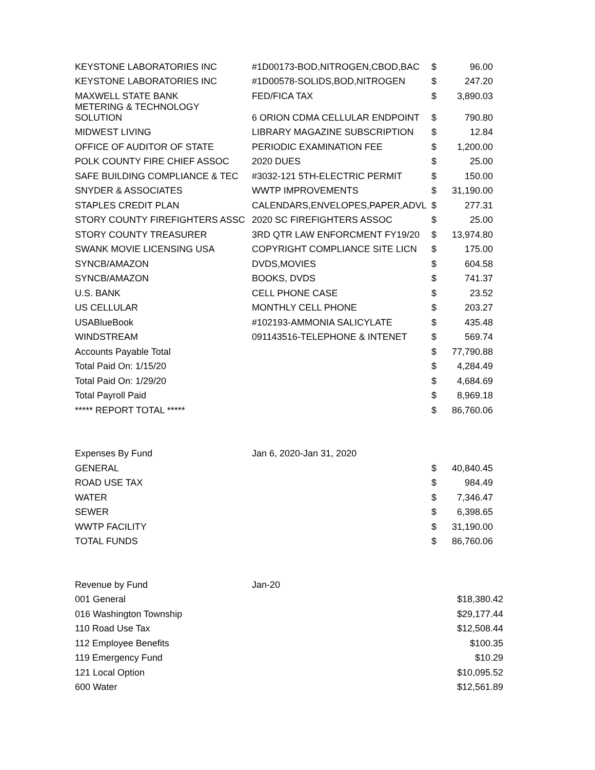| KEYSTONE LABORATORIES INC | #1D00173-BOD,NITROGEN,CBOD,BAC | $ | 96.00 |
| KEYSTONE LABORATORIES INC | #1D00578-SOLIDS,BOD,NITROGEN | $ | 247.20 |
| MAXWELL STATE BANK | FED/FICA TAX | $ | 3,890.03 |
| METERING & TECHNOLOGY SOLUTION | 6 ORION CDMA CELLULAR ENDPOINT | $ | 790.80 |
| MIDWEST LIVING | LIBRARY MAGAZINE SUBSCRIPTION | $ | 12.84 |
| OFFICE OF AUDITOR OF STATE | PERIODIC EXAMINATION FEE | $ | 1,200.00 |
| POLK COUNTY FIRE CHIEF ASSOC | 2020 DUES | $ | 25.00 |
| SAFE BUILDING COMPLIANCE & TEC | #3032-121 5TH-ELECTRIC PERMIT | $ | 150.00 |
| SNYDER & ASSOCIATES | WWTP IMPROVEMENTS | $ | 31,190.00 |
| STAPLES CREDIT PLAN | CALENDARS,ENVELOPES,PAPER,ADVL | $ | 277.31 |
| STORY COUNTY FIREFIGHTERS ASSC | 2020 SC FIREFIGHTERS ASSOC | $ | 25.00 |
| STORY COUNTY TREASURER | 3RD QTR LAW ENFORCMENT FY19/20 | $ | 13,974.80 |
| SWANK MOVIE LICENSING USA | COPYRIGHT COMPLIANCE SITE LICN | $ | 175.00 |
| SYNCB/AMAZON | DVDS,MOVIES | $ | 604.58 |
| SYNCB/AMAZON | BOOKS, DVDS | $ | 741.37 |
| U.S. BANK | CELL PHONE CASE | $ | 23.52 |
| US CELLULAR | MONTHLY CELL PHONE | $ | 203.27 |
| USABlueBook | #102193-AMMONIA SALICYLATE | $ | 435.48 |
| WINDSTREAM | 091143516-TELEPHONE & INTENET | $ | 569.74 |
| Accounts Payable Total | | $ | 77,790.88 |
| Total Paid On: 1/15/20 | | $ | 4,284.49 |
| Total Paid On: 1/29/20 | | $ | 4,684.69 |
| Total Payroll Paid | | $ | 8,969.18 |
| ***** REPORT TOTAL ***** | | $ | 86,760.06 |
| Expenses By Fund | Jan 6, 2020-Jan 31, 2020 | | |
| GENERAL | | $ | 40,840.45 |
| ROAD USE TAX | | $ | 984.49 |
| WATER | | $ | 7,346.47 |
| SEWER | | $ | 6,398.65 |
| WWTP FACILITY | | $ | 31,190.00 |
| TOTAL FUNDS | | $ | 86,760.06 |
| Revenue by Fund | Jan-20 | |
| 001 General | | $18,380.42 |
| 016 Washington Township | | $29,177.44 |
| 110 Road Use Tax | | $12,508.44 |
| 112 Employee Benefits | | $100.35 |
| 119 Emergency Fund | | $10.29 |
| 121 Local Option | | $10,095.52 |
| 600 Water | | $12,561.89 |